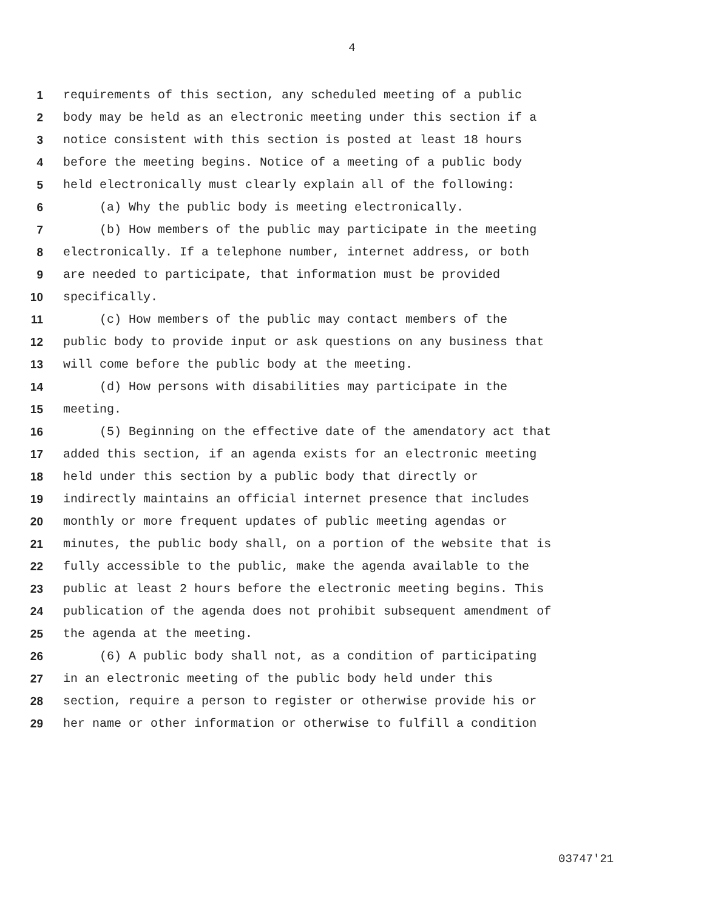4
1 requirements of this section, any scheduled meeting of a public
2 body may be held as an electronic meeting under this section if a
3 notice consistent with this section is posted at least 18 hours
4 before the meeting begins. Notice of a meeting of a public body
5 held electronically must clearly explain all of the following:
6 (a) Why the public body is meeting electronically.
7 (b) How members of the public may participate in the meeting
8 electronically. If a telephone number, internet address, or both
9 are needed to participate, that information must be provided
10 specifically.
11 (c) How members of the public may contact members of the
12 public body to provide input or ask questions on any business that
13 will come before the public body at the meeting.
14 (d) How persons with disabilities may participate in the
15 meeting.
16 (5) Beginning on the effective date of the amendatory act that
17 added this section, if an agenda exists for an electronic meeting
18 held under this section by a public body that directly or
19 indirectly maintains an official internet presence that includes
20 monthly or more frequent updates of public meeting agendas or
21 minutes, the public body shall, on a portion of the website that is
22 fully accessible to the public, make the agenda available to the
23 public at least 2 hours before the electronic meeting begins. This
24 publication of the agenda does not prohibit subsequent amendment of
25 the agenda at the meeting.
26 (6) A public body shall not, as a condition of participating
27 in an electronic meeting of the public body held under this
28 section, require a person to register or otherwise provide his or
29 her name or other information or otherwise to fulfill a condition
03747'21